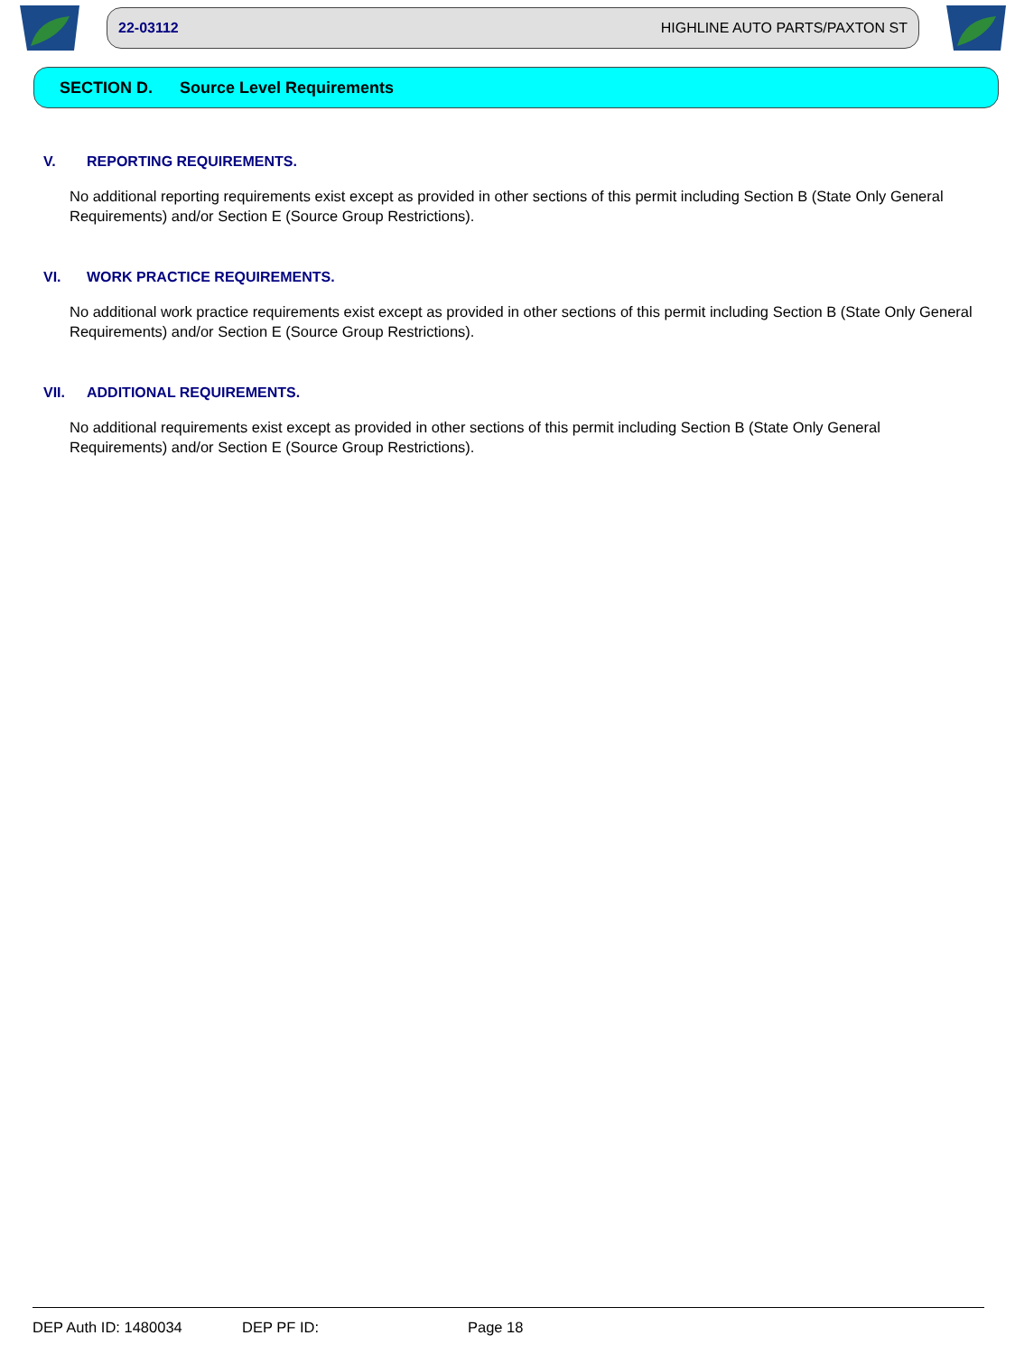22-03112 HIGHLINE AUTO PARTS/PAXTON ST
SECTION D. Source Level Requirements
V. REPORTING REQUIREMENTS.
No additional reporting requirements exist except as provided in other sections of this permit including Section B (State Only General Requirements) and/or Section E (Source Group Restrictions).
VI. WORK PRACTICE REQUIREMENTS.
No additional work practice requirements exist except as provided in other sections of this permit including Section B (State Only General Requirements) and/or Section E (Source Group Restrictions).
VII. ADDITIONAL REQUIREMENTS.
No additional requirements exist except as provided in other sections of this permit including Section B (State Only General Requirements) and/or Section E (Source Group Restrictions).
DEP Auth ID: 1480034 DEP PF ID: Page 18